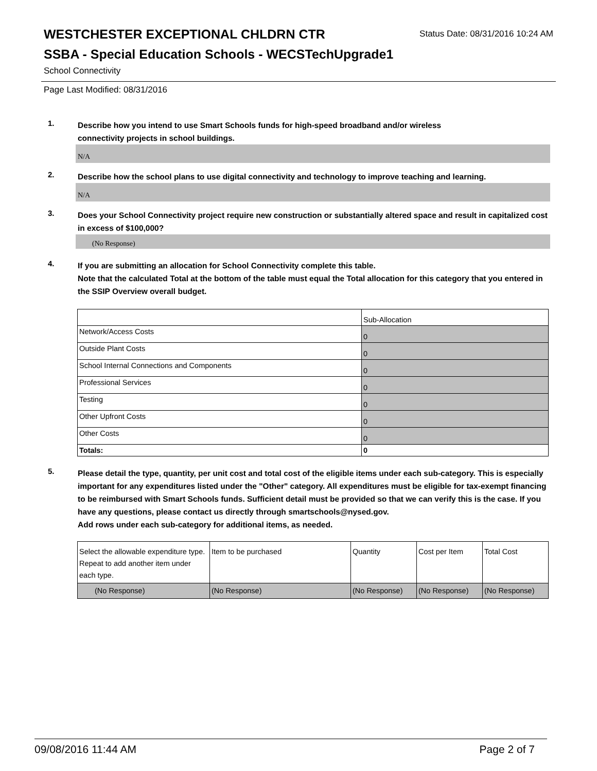WESTCHESTER EXCEPTIONAL CHLDRN CTR
Status Date: 08/31/2016 10:24 AM
SSBA - Special Education Schools - WECSTechUpgrade1
School Connectivity
Page Last Modified: 08/31/2016
1.
Describe how you intend to use Smart Schools funds for high-speed broadband and/or wireless
connectivity projects in school buildings.
N/A
2.
Describe how the school plans to use digital connectivity and technology to improve teaching and learning.
N/A
3.
Does your School Connectivity project require new construction or substantially altered space and result in capitalized cost in excess of $100,000?
(No Response)
4.
If you are submitting an allocation for School Connectivity complete this table.
Note that the calculated Total at the bottom of the table must equal the Total allocation for this category that you entered in the SSIP Overview overall budget.
| | Sub-Allocation |
| --- | --- |
| Network/Access Costs | 0 |
| Outside Plant Costs | 0 |
| School Internal Connections and Components | 0 |
| Professional Services | 0 |
| Testing | 0 |
| Other Upfront Costs | 0 |
| Other Costs | 0 |
| Totals: | 0 |
5.
Please detail the type, quantity, per unit cost and total cost of the eligible items under each sub-category. This is especially important for any expenditures listed under the "Other" category. All expenditures must be eligible for tax-exempt financing to be reimbursed with Smart Schools funds. Sufficient detail must be provided so that we can verify this is the case. If you have any questions, please contact us directly through smartschools@nysed.gov.
Add rows under each sub-category for additional items, as needed.
| Select the allowable expenditure type. Repeat to add another item under each type. | Item to be purchased | Quantity | Cost per Item | Total Cost |
| --- | --- | --- | --- | --- |
| (No Response) | (No Response) | (No Response) | (No Response) | (No Response) |
09/08/2016 11:44 AM Page 2 of 7